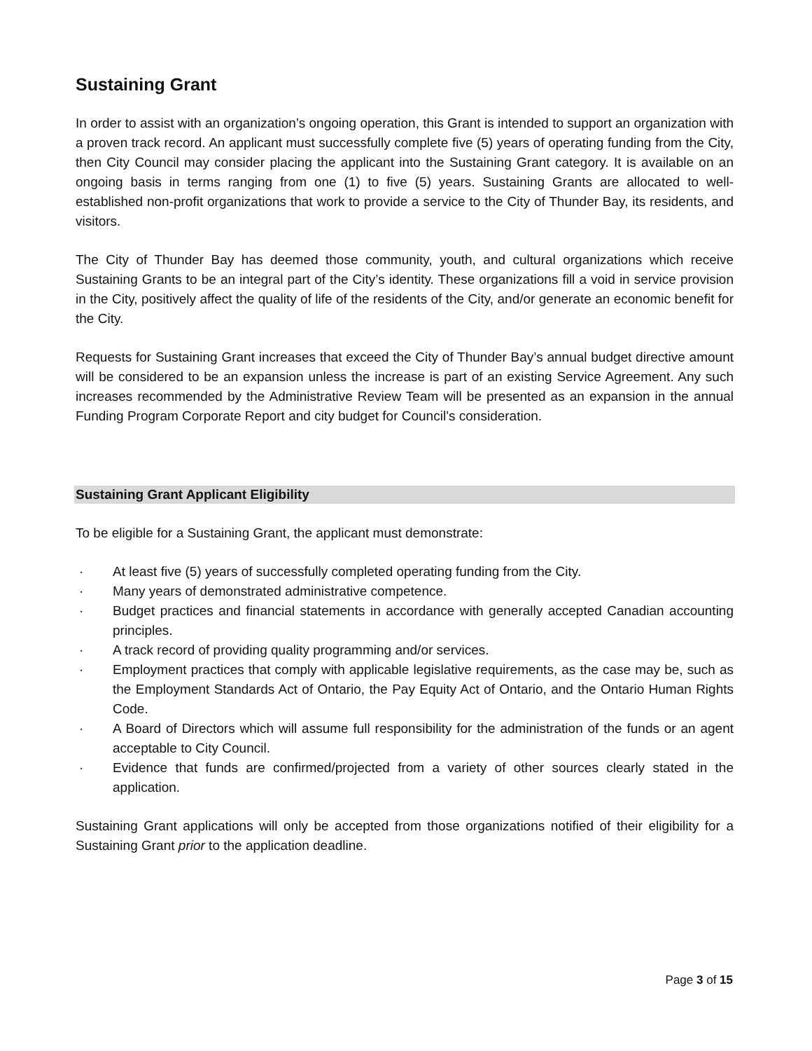Sustaining Grant
In order to assist with an organization’s ongoing operation, this Grant is intended to support an organization with a proven track record. An applicant must successfully complete five (5) years of operating funding from the City, then City Council may consider placing the applicant into the Sustaining Grant category. It is available on an ongoing basis in terms ranging from one (1) to five (5) years. Sustaining Grants are allocated to well-established non-profit organizations that work to provide a service to the City of Thunder Bay, its residents, and visitors.
The City of Thunder Bay has deemed those community, youth, and cultural organizations which receive Sustaining Grants to be an integral part of the City’s identity. These organizations fill a void in service provision in the City, positively affect the quality of life of the residents of the City, and/or generate an economic benefit for the City.
Requests for Sustaining Grant increases that exceed the City of Thunder Bay’s annual budget directive amount will be considered to be an expansion unless the increase is part of an existing Service Agreement. Any such increases recommended by the Administrative Review Team will be presented as an expansion in the annual Funding Program Corporate Report and city budget for Council’s consideration.
Sustaining Grant Applicant Eligibility
To be eligible for a Sustaining Grant, the applicant must demonstrate:
· At least five (5) years of successfully completed operating funding from the City.
· Many years of demonstrated administrative competence.
· Budget practices and financial statements in accordance with generally accepted Canadian accounting principles.
· A track record of providing quality programming and/or services.
· Employment practices that comply with applicable legislative requirements, as the case may be, such as the Employment Standards Act of Ontario, the Pay Equity Act of Ontario, and the Ontario Human Rights Code.
· A Board of Directors which will assume full responsibility for the administration of the funds or an agent acceptable to City Council.
· Evidence that funds are confirmed/projected from a variety of other sources clearly stated in the application.
Sustaining Grant applications will only be accepted from those organizations notified of their eligibility for a Sustaining Grant prior to the application deadline.
Page 3 of 15